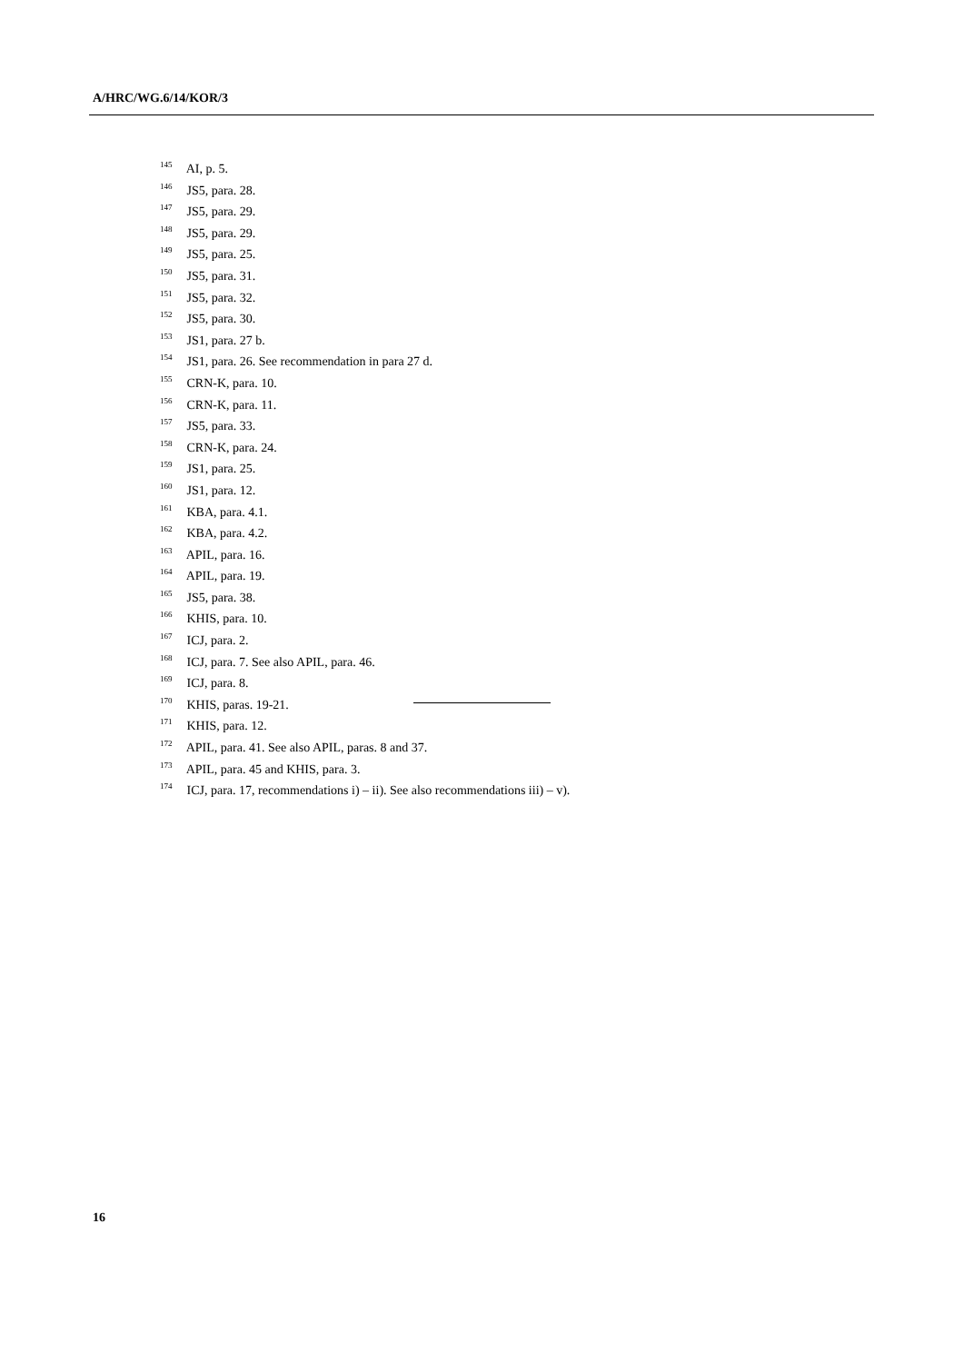A/HRC/WG.6/14/KOR/3
<sup>145</sup> AI, p. 5.
<sup>146</sup> JS5, para. 28.
<sup>147</sup> JS5, para. 29.
<sup>148</sup> JS5, para. 29.
<sup>149</sup> JS5, para. 25.
<sup>150</sup> JS5, para. 31.
<sup>151</sup> JS5, para. 32.
<sup>152</sup> JS5, para. 30.
<sup>153</sup> JS1, para. 27 b.
<sup>154</sup> JS1, para. 26. See recommendation in para 27 d.
<sup>155</sup> CRN-K, para. 10.
<sup>156</sup> CRN-K, para. 11.
<sup>157</sup> JS5, para. 33.
<sup>158</sup> CRN-K, para. 24.
<sup>159</sup> JS1, para. 25.
<sup>160</sup> JS1, para. 12.
<sup>161</sup> KBA, para. 4.1.
<sup>162</sup> KBA, para. 4.2.
<sup>163</sup> APIL, para. 16.
<sup>164</sup> APIL, para. 19.
<sup>165</sup> JS5, para. 38.
<sup>166</sup> KHIS, para. 10.
<sup>167</sup> ICJ, para. 2.
<sup>168</sup> ICJ, para. 7. See also APIL, para. 46.
<sup>169</sup> ICJ, para. 8.
<sup>170</sup> KHIS, paras. 19-21.
<sup>171</sup> KHIS, para. 12.
<sup>172</sup> APIL, para. 41. See also APIL, paras. 8 and 37.
<sup>173</sup> APIL, para. 45 and KHIS, para. 3.
<sup>174</sup> ICJ, para. 17, recommendations i) – ii). See also recommendations iii) – v).
16